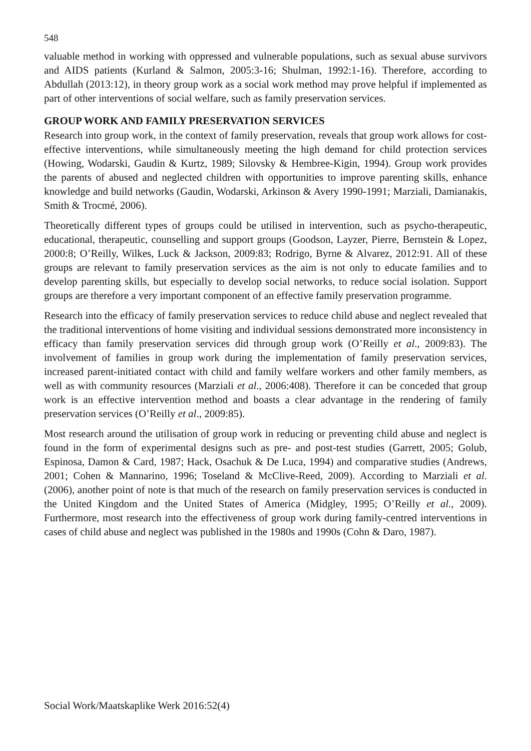548
valuable method in working with oppressed and vulnerable populations, such as sexual abuse survivors and AIDS patients (Kurland & Salmon, 2005:3-16; Shulman, 1992:1-16). Therefore, according to Abdullah (2013:12), in theory group work as a social work method may prove helpful if implemented as part of other interventions of social welfare, such as family preservation services.
GROUP WORK AND FAMILY PRESERVATION SERVICES
Research into group work, in the context of family preservation, reveals that group work allows for cost-effective interventions, while simultaneously meeting the high demand for child protection services (Howing, Wodarski, Gaudin & Kurtz, 1989; Silovsky & Hembree-Kigin, 1994). Group work provides the parents of abused and neglected children with opportunities to improve parenting skills, enhance knowledge and build networks (Gaudin, Wodarski, Arkinson & Avery 1990-1991; Marziali, Damianakis, Smith & Trocmé, 2006).
Theoretically different types of groups could be utilised in intervention, such as psycho-therapeutic, educational, therapeutic, counselling and support groups (Goodson, Layzer, Pierre, Bernstein & Lopez, 2000:8; O’Reilly, Wilkes, Luck & Jackson, 2009:83; Rodrigo, Byrne & Alvarez, 2012:91. All of these groups are relevant to family preservation services as the aim is not only to educate families and to develop parenting skills, but especially to develop social networks, to reduce social isolation. Support groups are therefore a very important component of an effective family preservation programme.
Research into the efficacy of family preservation services to reduce child abuse and neglect revealed that the traditional interventions of home visiting and individual sessions demonstrated more inconsistency in efficacy than family preservation services did through group work (O’Reilly et al., 2009:83). The involvement of families in group work during the implementation of family preservation services, increased parent-initiated contact with child and family welfare workers and other family members, as well as with community resources (Marziali et al., 2006:408). Therefore it can be conceded that group work is an effective intervention method and boasts a clear advantage in the rendering of family preservation services (O’Reilly et al., 2009:85).
Most research around the utilisation of group work in reducing or preventing child abuse and neglect is found in the form of experimental designs such as pre- and post-test studies (Garrett, 2005; Golub, Espinosa, Damon & Card, 1987; Hack, Osachuk & De Luca, 1994) and comparative studies (Andrews, 2001; Cohen & Mannarino, 1996; Toseland & McClive-Reed, 2009). According to Marziali et al. (2006), another point of note is that much of the research on family preservation services is conducted in the United Kingdom and the United States of America (Midgley, 1995; O’Reilly et al., 2009). Furthermore, most research into the effectiveness of group work during family-centred interventions in cases of child abuse and neglect was published in the 1980s and 1990s (Cohn & Daro, 1987).
Social Work/Maatskaplike Werk 2016:52(4)